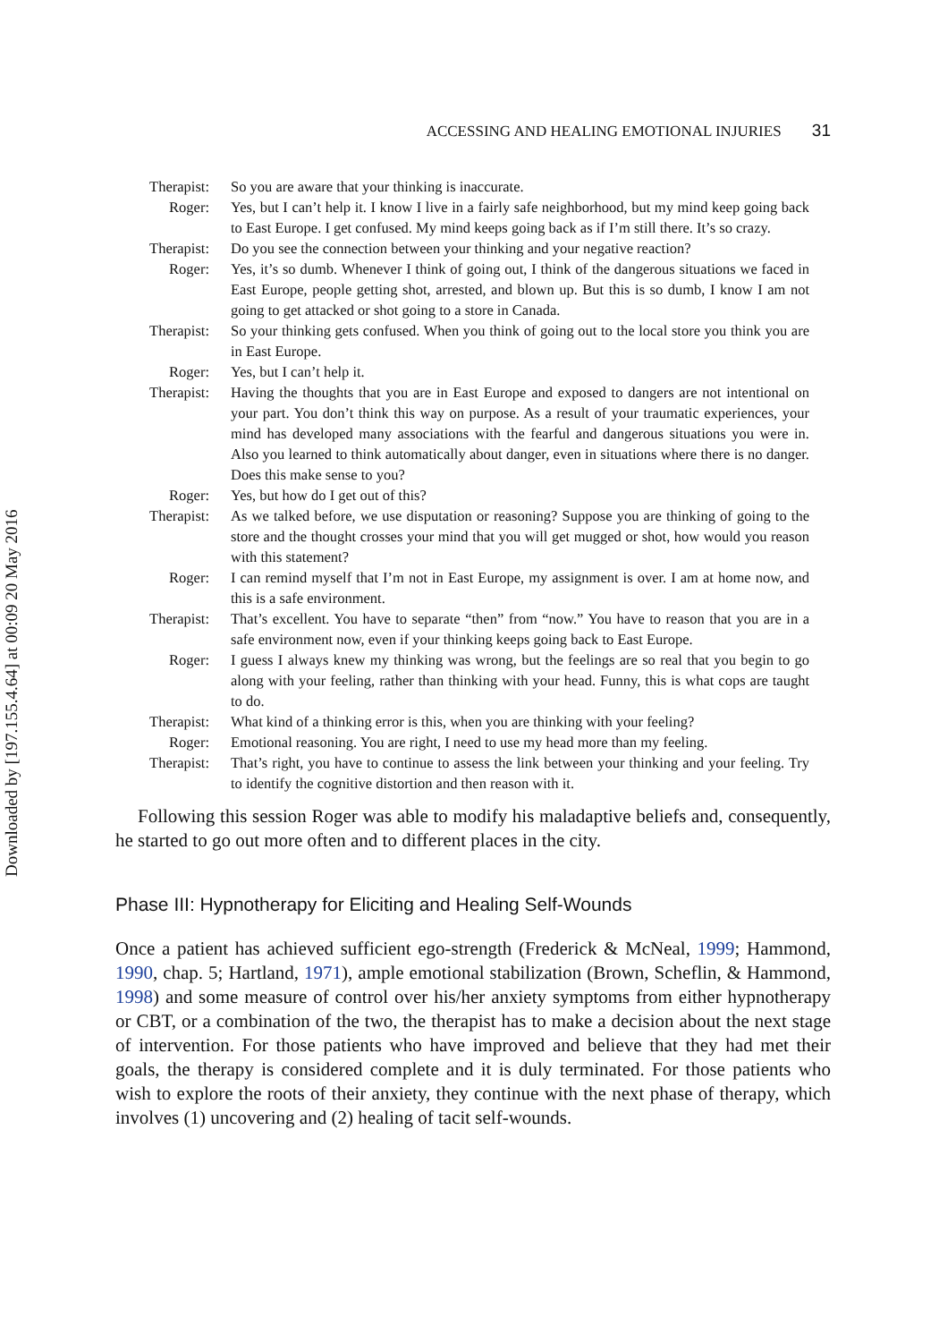Downloaded by [197.155.4.64] at 00:09 20 May 2016
ACCESSING AND HEALING EMOTIONAL INJURIES 31
Therapist: So you are aware that your thinking is inaccurate.
Roger: Yes, but I can’t help it. I know I live in a fairly safe neighborhood, but my mind keep going back to East Europe. I get confused. My mind keeps going back as if I’m still there. It’s so crazy.
Therapist: Do you see the connection between your thinking and your negative reaction?
Roger: Yes, it’s so dumb. Whenever I think of going out, I think of the dangerous situations we faced in East Europe, people getting shot, arrested, and blown up. But this is so dumb, I know I am not going to get attacked or shot going to a store in Canada.
Therapist: So your thinking gets confused. When you think of going out to the local store you think you are in East Europe.
Roger: Yes, but I can’t help it.
Therapist: Having the thoughts that you are in East Europe and exposed to dangers are not intentional on your part. You don’t think this way on purpose. As a result of your traumatic experiences, your mind has developed many associations with the fearful and dangerous situations you were in. Also you learned to think automatically about danger, even in situations where there is no danger. Does this make sense to you?
Roger: Yes, but how do I get out of this?
Therapist: As we talked before, we use disputation or reasoning? Suppose you are thinking of going to the store and the thought crosses your mind that you will get mugged or shot, how would you reason with this statement?
Roger: I can remind myself that I’m not in East Europe, my assignment is over. I am at home now, and this is a safe environment.
Therapist: That’s excellent. You have to separate “then” from “now.” You have to reason that you are in a safe environment now, even if your thinking keeps going back to East Europe.
Roger: I guess I always knew my thinking was wrong, but the feelings are so real that you begin to go along with your feeling, rather than thinking with your head. Funny, this is what cops are taught to do.
Therapist: What kind of a thinking error is this, when you are thinking with your feeling?
Roger: Emotional reasoning. You are right, I need to use my head more than my feeling.
Therapist: That’s right, you have to continue to assess the link between your thinking and your feeling. Try to identify the cognitive distortion and then reason with it.
Following this session Roger was able to modify his maladaptive beliefs and, consequently, he started to go out more often and to different places in the city.
Phase III: Hypnotherapy for Eliciting and Healing Self-Wounds
Once a patient has achieved sufficient ego-strength (Frederick & McNeal, 1999; Hammond, 1990, chap. 5; Hartland, 1971), ample emotional stabilization (Brown, Scheflin, & Hammond, 1998) and some measure of control over his/her anxiety symptoms from either hypnotherapy or CBT, or a combination of the two, the therapist has to make a decision about the next stage of intervention. For those patients who have improved and believe that they had met their goals, the therapy is considered complete and it is duly terminated. For those patients who wish to explore the roots of their anxiety, they continue with the next phase of therapy, which involves (1) uncovering and (2) healing of tacit self-wounds.